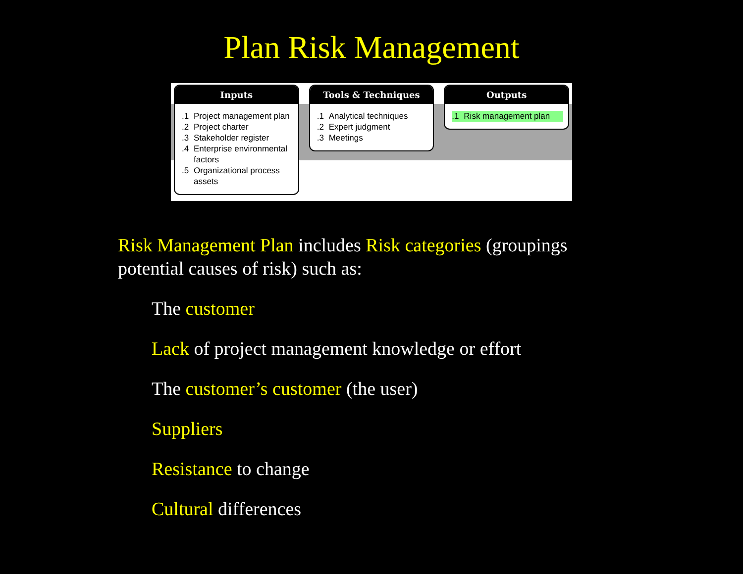Plan Risk Management
Inputs
.1 Project management plan
.2 Project charter
.3 Stakeholder register
.4 Enterprise environmental factors
.5 Organizational process assets
Tools & Techniques
.1 Analytical techniques
.2 Expert judgment
.3 Meetings
Outputs
.1 Risk management plan
Risk Management Plan includes Risk categories (groupings potential causes of risk) such as:
The customer
Lack of project management knowledge or effort
The customer’s customer (the user)
Suppliers
Resistance to change
Cultural differences